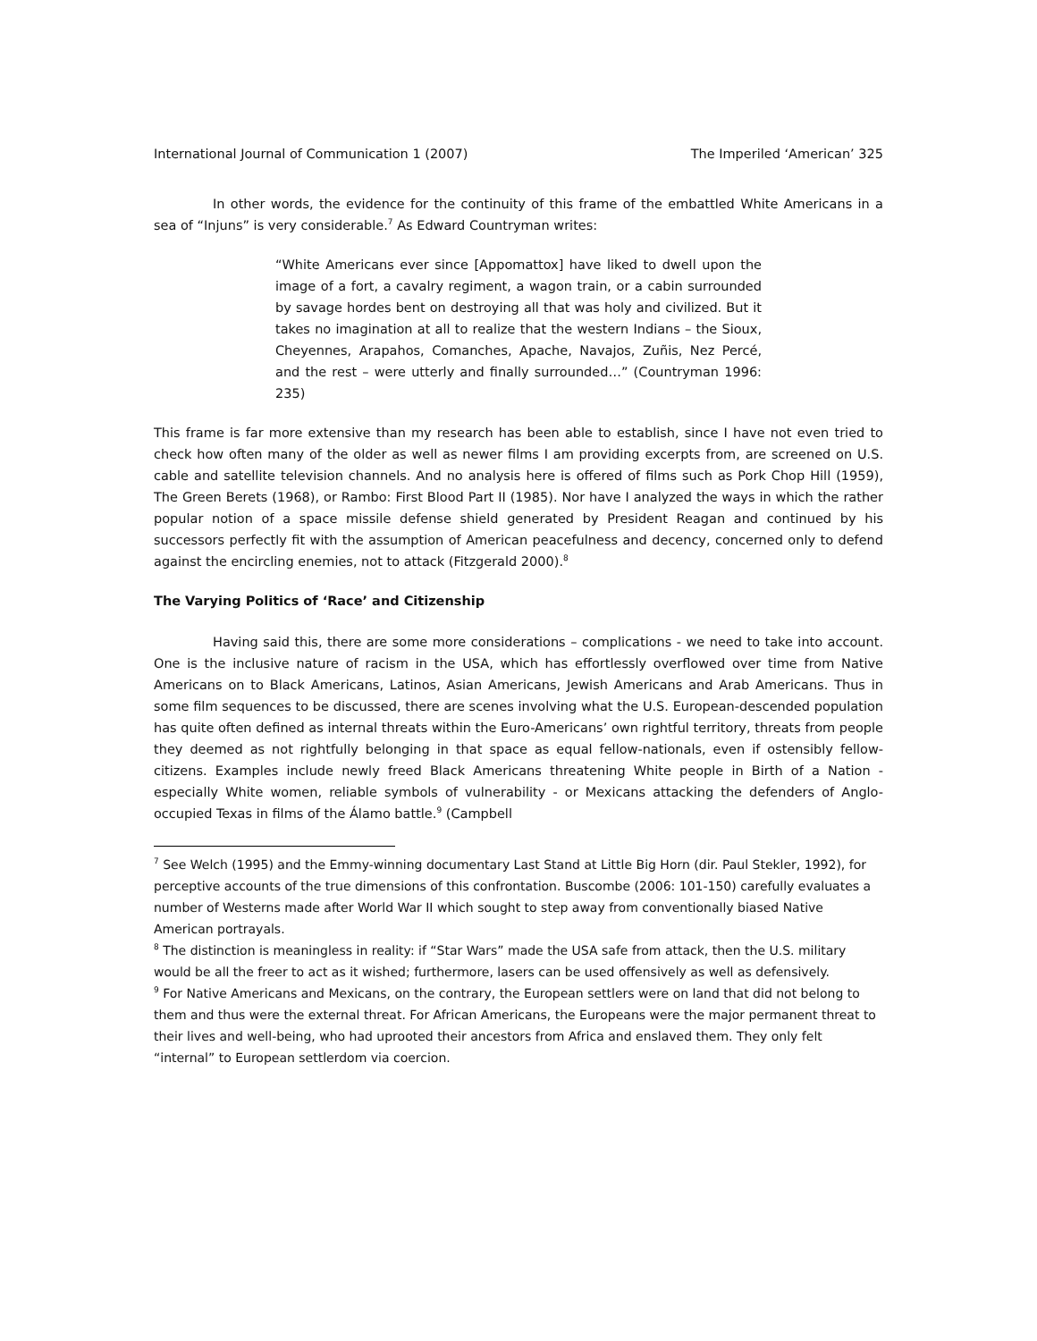International Journal of Communication 1 (2007) The Imperiled ‘American’ 325
In other words, the evidence for the continuity of this frame of the embattled White Americans in a sea of “Injuns” is very considerable.<sup>7</sup> As Edward Countryman writes:
“White Americans ever since [Appomattox] have liked to dwell upon the image of a fort, a cavalry regiment, a wagon train, or a cabin surrounded by savage hordes bent on destroying all that was holy and civilized. But it takes no imagination at all to realize that the western Indians – the Sioux, Cheyennes, Arapahos, Comanches, Apache, Navajos, Zuñis, Nez Percé, and the rest – were utterly and finally surrounded…” (Countryman 1996: 235)
This frame is far more extensive than my research has been able to establish, since I have not even tried to check how often many of the older as well as newer films I am providing excerpts from, are screened on U.S. cable and satellite television channels. And no analysis here is offered of films such as Pork Chop Hill (1959), The Green Berets (1968), or Rambo: First Blood Part II (1985). Nor have I analyzed the ways in which the rather popular notion of a space missile defense shield generated by President Reagan and continued by his successors perfectly fit with the assumption of American peacefulness and decency, concerned only to defend against the encircling enemies, not to attack (Fitzgerald 2000).<sup>8</sup>
The Varying Politics of ‘Race’ and Citizenship
Having said this, there are some more considerations – complications - we need to take into account. One is the inclusive nature of racism in the USA, which has effortlessly overflowed over time from Native Americans on to Black Americans, Latinos, Asian Americans, Jewish Americans and Arab Americans. Thus in some film sequences to be discussed, there are scenes involving what the U.S. European-descended population has quite often defined as internal threats within the Euro-Americans’ own rightful territory, threats from people they deemed as not rightfully belonging in that space as equal fellow-nationals, even if ostensibly fellow-citizens. Examples include newly freed Black Americans threatening White people in Birth of a Nation - especially White women, reliable symbols of vulnerability - or Mexicans attacking the defenders of Anglo-occupied Texas in films of the Álamo battle.<sup>9</sup> (Campbell
<sup>7</sup> See Welch (1995) and the Emmy-winning documentary Last Stand at Little Big Horn (dir. Paul Stekler, 1992), for perceptive accounts of the true dimensions of this confrontation. Buscombe (2006: 101-150) carefully evaluates a number of Westerns made after World War II which sought to step away from conventionally biased Native American portrayals.
<sup>8</sup> The distinction is meaningless in reality: if “Star Wars” made the USA safe from attack, then the U.S. military would be all the freer to act as it wished; furthermore, lasers can be used offensively as well as defensively.
<sup>9</sup> For Native Americans and Mexicans, on the contrary, the European settlers were on land that did not belong to them and thus were the external threat. For African Americans, the Europeans were the major permanent threat to their lives and well-being, who had uprooted their ancestors from Africa and enslaved them. They only felt “internal” to European settlerdom via coercion.